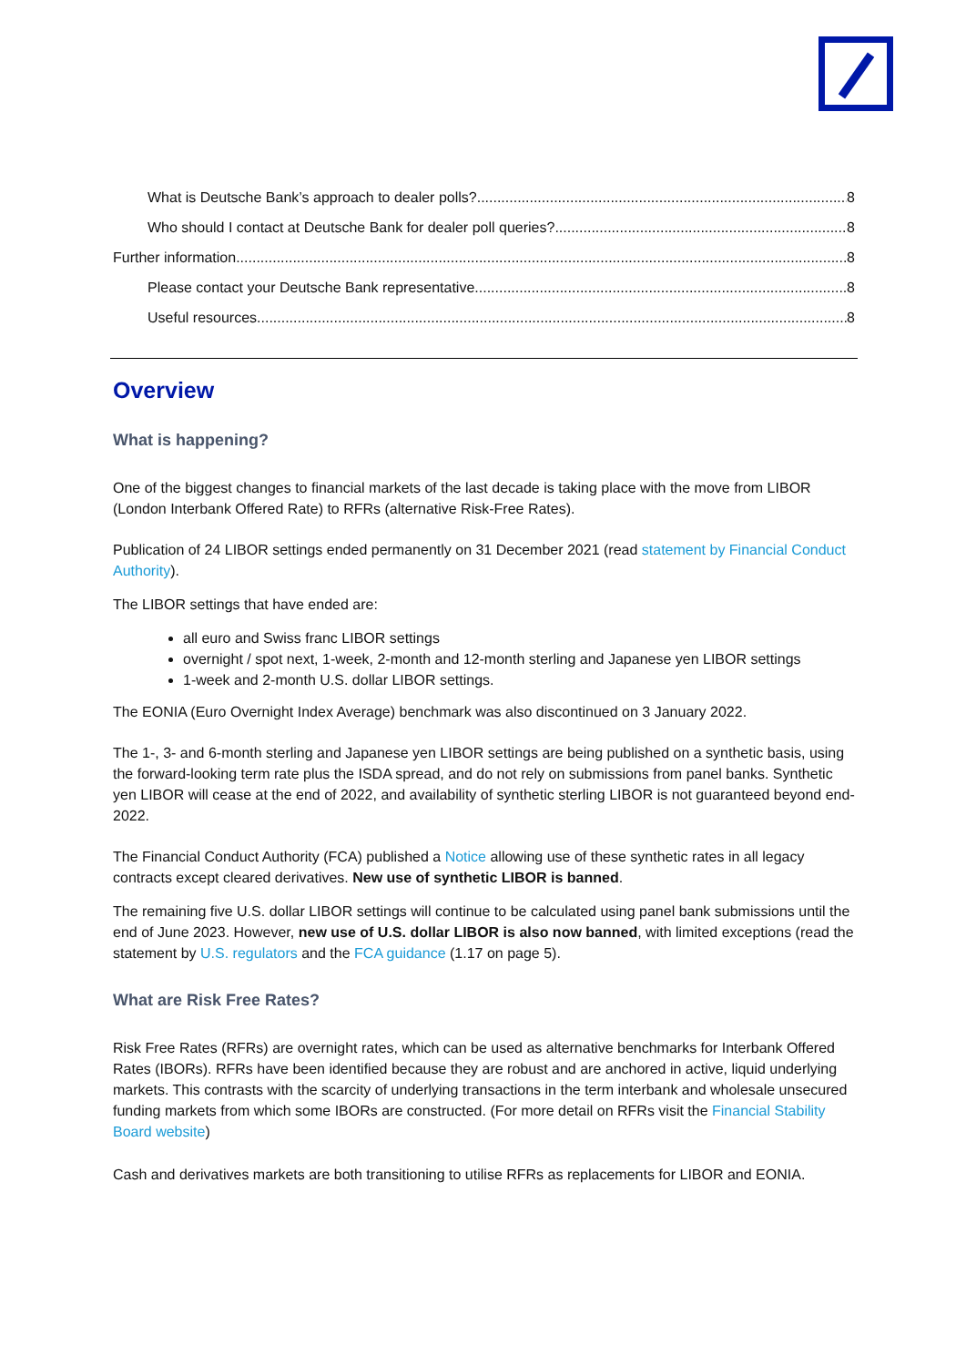What is Deutsche Bank’s approach to dealer polls? 8
Who should I contact at Deutsche Bank for dealer poll queries? 8
Further information 8
Please contact your Deutsche Bank representative 8
Useful resources 8
Overview
What is happening?
One of the biggest changes to financial markets of the last decade is taking place with the move from LIBOR (London Interbank Offered Rate) to RFRs (alternative Risk-Free Rates).
Publication of 24 LIBOR settings ended permanently on 31 December 2021 (read statement by Financial Conduct Authority).
The LIBOR settings that have ended are:
all euro and Swiss franc LIBOR settings
overnight / spot next, 1-week, 2-month and 12-month sterling and Japanese yen LIBOR settings
1-week and 2-month U.S. dollar LIBOR settings.
The EONIA (Euro Overnight Index Average) benchmark was also discontinued on 3 January 2022.
The 1-, 3- and 6-month sterling and Japanese yen LIBOR settings are being published on a synthetic basis, using the forward-looking term rate plus the ISDA spread, and do not rely on submissions from panel banks. Synthetic yen LIBOR will cease at the end of 2022, and availability of synthetic sterling LIBOR is not guaranteed beyond end-2022.
The Financial Conduct Authority (FCA) published a Notice allowing use of these synthetic rates in all legacy contracts except cleared derivatives. New use of synthetic LIBOR is banned.
The remaining five U.S. dollar LIBOR settings will continue to be calculated using panel bank submissions until the end of June 2023. However, new use of U.S. dollar LIBOR is also now banned, with limited exceptions (read the statement by U.S. regulators and the FCA guidance (1.17 on page 5).
What are Risk Free Rates?
Risk Free Rates (RFRs) are overnight rates, which can be used as alternative benchmarks for Interbank Offered Rates (IBORs). RFRs have been identified because they are robust and are anchored in active, liquid underlying markets. This contrasts with the scarcity of underlying transactions in the term interbank and wholesale unsecured funding markets from which some IBORs are constructed. (For more detail on RFRs visit the Financial Stability Board website)
Cash and derivatives markets are both transitioning to utilise RFRs as replacements for LIBOR and EONIA.